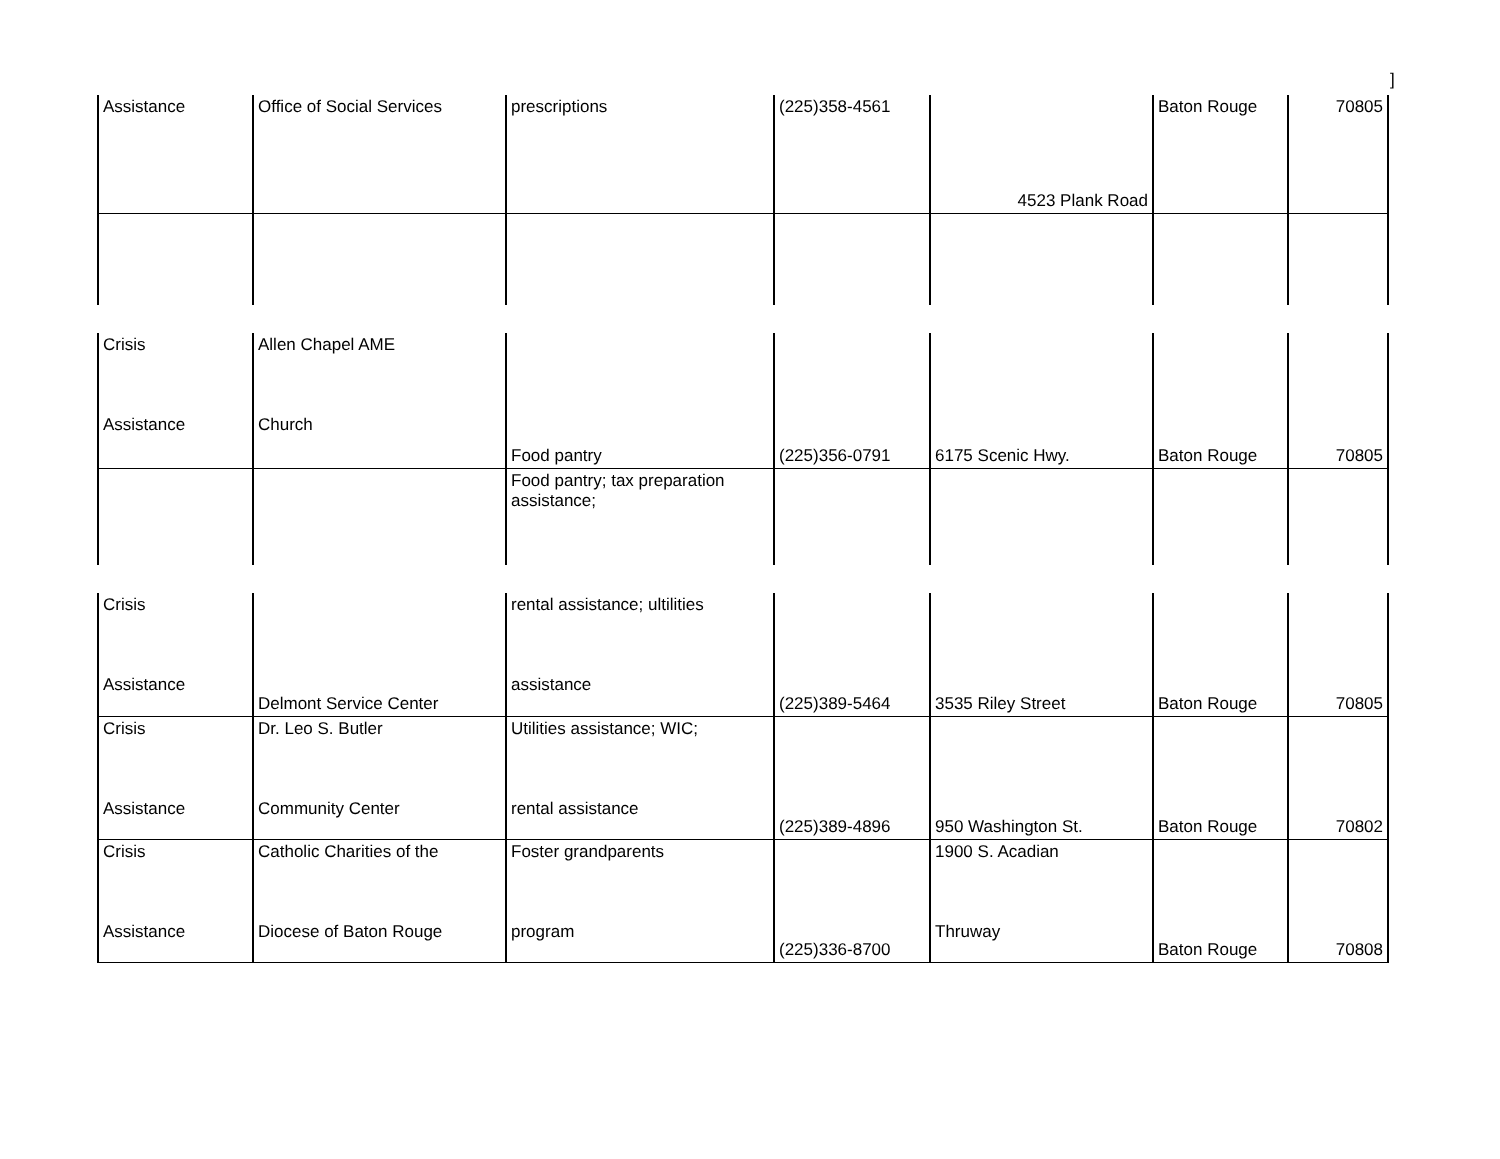]
| Assistance | Office of Social Services | prescriptions | (225)358-4561 | 4523 Plank Road | Baton Rouge | 70805 |
| Crisis Assistance | Allen Chapel AME Church | Food pantry | (225)356-0791 | 6175 Scenic Hwy. | Baton Rouge | 70805 |
| | | Food pantry; tax preparation assistance; | | | | |
| Crisis Assistance | Delmont Service Center | rental assistance; ultilities assistance | (225)389-5464 | 3535 Riley Street | Baton Rouge | 70805 |
| Crisis Assistance | Dr. Leo S. Butler Community Center | Utilities assistance; WIC; rental assistance | (225)389-4896 | 950 Washington St. | Baton Rouge | 70802 |
| Crisis Assistance | Catholic Charities of the Diocese of Baton Rouge | Foster grandparents program | (225)336-8700 | 1900 S. Acadian Thruway | Baton Rouge | 70808 |